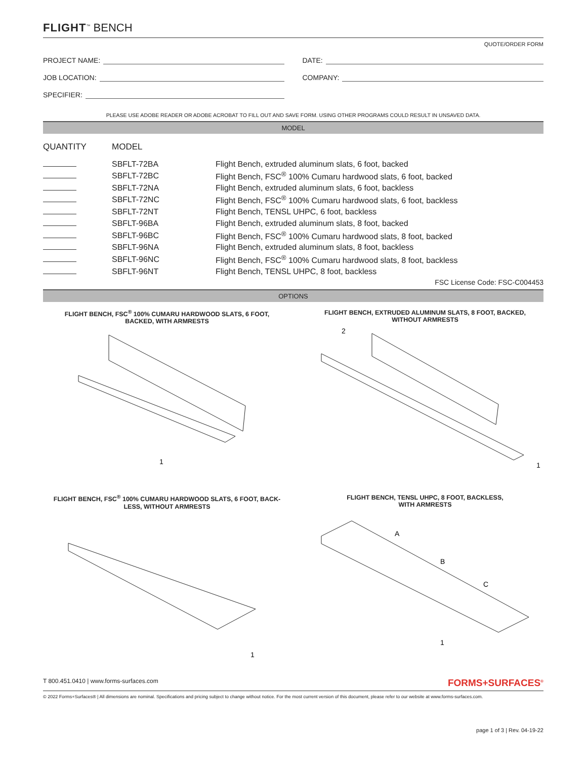FLIGHT<sup>™</sup> BENCH
QUOTE/ORDER FORM
PROJECT NAME: DATE:
JOB LOCATION: COMPANY:
SPECIFIER:
PLEASE USE ADOBE READER OR ADOBE ACROBAT TO FILL OUT AND SAVE FORM. USING OTHER PROGRAMS COULD RESULT IN UNSAVED DATA.
MODEL
| QUANTITY | MODEL | |
| --- | --- | --- |
| | SBFLT-72BA | Flight Bench, extruded aluminum slats, 6 foot, backed |
| | SBFLT-72BC | Flight Bench, FSC<sup>®</sup> 100% Cumaru hardwood slats, 6 foot, backed |
| | SBFLT-72NA | Flight Bench, extruded aluminum slats, 6 foot, backless |
| | SBFLT-72NC | Flight Bench, FSC<sup>®</sup> 100% Cumaru hardwood slats, 6 foot, backless |
| | SBFLT-72NT | Flight Bench, TENSL UHPC, 6 foot, backless |
| | SBFLT-96BA | Flight Bench, extruded aluminum slats, 8 foot, backed |
| | SBFLT-96BC | Flight Bench, FSC<sup>®</sup> 100% Cumaru hardwood slats, 8 foot, backed |
| | SBFLT-96NA | Flight Bench, extruded aluminum slats, 8 foot, backless |
| | SBFLT-96NC | Flight Bench, FSC<sup>®</sup> 100% Cumaru hardwood slats, 8 foot, backless |
| | SBFLT-96NT | Flight Bench, TENSL UHPC, 8 foot, backless |
FSC License Code: FSC-C004453
OPTIONS
FLIGHT BENCH, FSC<sup>®</sup> 100% CUMARU HARDWOOD SLATS, 6 FOOT,
BACKED, WITH ARMRESTS
1
FLIGHT BENCH, EXTRUDED ALUMINUM SLATS, 8 FOOT, BACKED,
WITHOUT ARMRESTS
2
1
FLIGHT BENCH, FSC<sup>®</sup> 100% CUMARU HARDWOOD SLATS, 6 FOOT, BACK-
LESS, WITHOUT ARMRESTS
1
FLIGHT BENCH, TENSL UHPC, 8 FOOT, BACKLESS,
WITH ARMRESTS
A
B
C
1
T 800.451.0410 | www.forms-surfaces.com FORMS+SURFACES<sup>®</sup>
© 2022 Forms+Surfaces® | All dimensions are nominal. Specifications and pricing subject to change without notice. For the most current version of this document, please refer to our website at www.forms-surfaces.com.
page 1 of 3 | Rev. 04-19-22